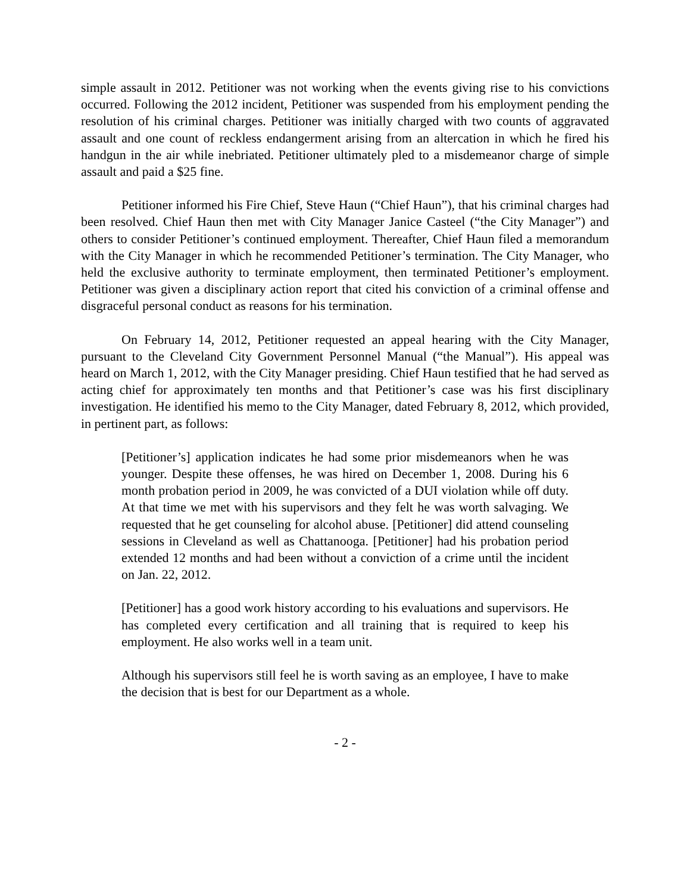simple assault in 2012. Petitioner was not working when the events giving rise to his convictions occurred. Following the 2012 incident, Petitioner was suspended from his employment pending the resolution of his criminal charges. Petitioner was initially charged with two counts of aggravated assault and one count of reckless endangerment arising from an altercation in which he fired his handgun in the air while inebriated. Petitioner ultimately pled to a misdemeanor charge of simple assault and paid a $25 fine.
Petitioner informed his Fire Chief, Steve Haun (“Chief Haun”), that his criminal charges had been resolved. Chief Haun then met with City Manager Janice Casteel (“the City Manager”) and others to consider Petitioner’s continued employment. Thereafter, Chief Haun filed a memorandum with the City Manager in which he recommended Petitioner’s termination. The City Manager, who held the exclusive authority to terminate employment, then terminated Petitioner’s employment. Petitioner was given a disciplinary action report that cited his conviction of a criminal offense and disgraceful personal conduct as reasons for his termination.
On February 14, 2012, Petitioner requested an appeal hearing with the City Manager, pursuant to the Cleveland City Government Personnel Manual (“the Manual”). His appeal was heard on March 1, 2012, with the City Manager presiding. Chief Haun testified that he had served as acting chief for approximately ten months and that Petitioner’s case was his first disciplinary investigation. He identified his memo to the City Manager, dated February 8, 2012, which provided, in pertinent part, as follows:
[Petitioner’s] application indicates he had some prior misdemeanors when he was younger. Despite these offenses, he was hired on December 1, 2008. During his 6 month probation period in 2009, he was convicted of a DUI violation while off duty. At that time we met with his supervisors and they felt he was worth salvaging. We requested that he get counseling for alcohol abuse. [Petitioner] did attend counseling sessions in Cleveland as well as Chattanooga. [Petitioner] had his probation period extended 12 months and had been without a conviction of a crime until the incident on Jan. 22, 2012.
[Petitioner] has a good work history according to his evaluations and supervisors. He has completed every certification and all training that is required to keep his employment. He also works well in a team unit.
Although his supervisors still feel he is worth saving as an employee, I have to make the decision that is best for our Department as a whole.
- 2 -